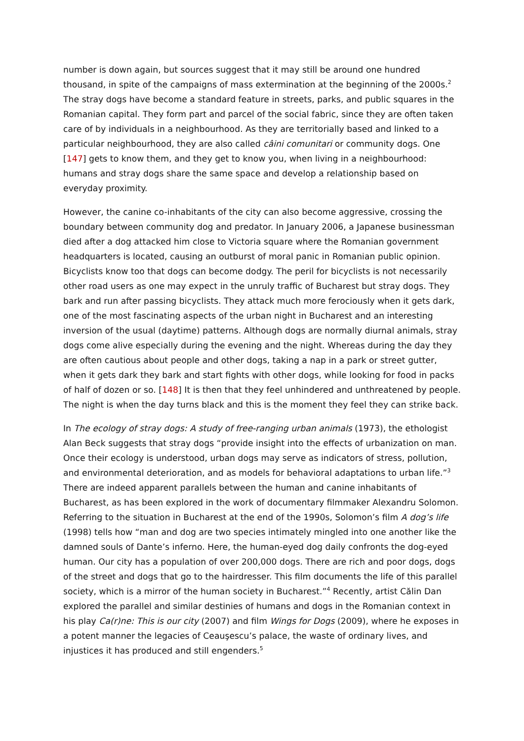number is down again, but sources suggest that it may still be around one hundred thousand, in spite of the campaigns of mass extermination at the beginning of the 2000s.<sup>2</sup> The stray dogs have become a standard feature in streets, parks, and public squares in the Romanian capital. They form part and parcel of the social fabric, since they are often taken care of by individuals in a neighbourhood. As they are territorially based and linked to a particular neighbourhood, they are also called câini comunitari or community dogs. One [147] gets to know them, and they get to know you, when living in a neighbourhood: humans and stray dogs share the same space and develop a relationship based on everyday proximity.
However, the canine co-inhabitants of the city can also become aggressive, crossing the boundary between community dog and predator. In January 2006, a Japanese businessman died after a dog attacked him close to Victoria square where the Romanian government headquarters is located, causing an outburst of moral panic in Romanian public opinion. Bicyclists know too that dogs can become dodgy. The peril for bicyclists is not necessarily other road users as one may expect in the unruly traffic of Bucharest but stray dogs. They bark and run after passing bicyclists. They attack much more ferociously when it gets dark, one of the most fascinating aspects of the urban night in Bucharest and an interesting inversion of the usual (daytime) patterns. Although dogs are normally diurnal animals, stray dogs come alive especially during the evening and the night. Whereas during the day they are often cautious about people and other dogs, taking a nap in a park or street gutter, when it gets dark they bark and start fights with other dogs, while looking for food in packs of half of dozen or so. [148] It is then that they feel unhindered and unthreatened by people. The night is when the day turns black and this is the moment they feel they can strike back.
In The ecology of stray dogs: A study of free-ranging urban animals (1973), the ethologist Alan Beck suggests that stray dogs “provide insight into the effects of urbanization on man. Once their ecology is understood, urban dogs may serve as indicators of stress, pollution, and environmental deterioration, and as models for behavioral adaptations to urban life.”<sup>3</sup> There are indeed apparent parallels between the human and canine inhabitants of Bucharest, as has been explored in the work of documentary filmmaker Alexandru Solomon. Referring to the situation in Bucharest at the end of the 1990s, Solomon’s film A dog’s life (1998) tells how “man and dog are two species intimately mingled into one another like the damned souls of Dante’s inferno. Here, the human-eyed dog daily confronts the dog-eyed human. Our city has a population of over 200,000 dogs. There are rich and poor dogs, dogs of the street and dogs that go to the hairdresser. This film documents the life of this parallel society, which is a mirror of the human society in Bucharest.”<sup>4</sup> Recently, artist Călin Dan explored the parallel and similar destinies of humans and dogs in the Romanian context in his play Ca(r)ne: This is our city (2007) and film Wings for Dogs (2009), where he exposes in a potent manner the legacies of Ceauşescu’s palace, the waste of ordinary lives, and injustices it has produced and still engenders.<sup>5</sup>